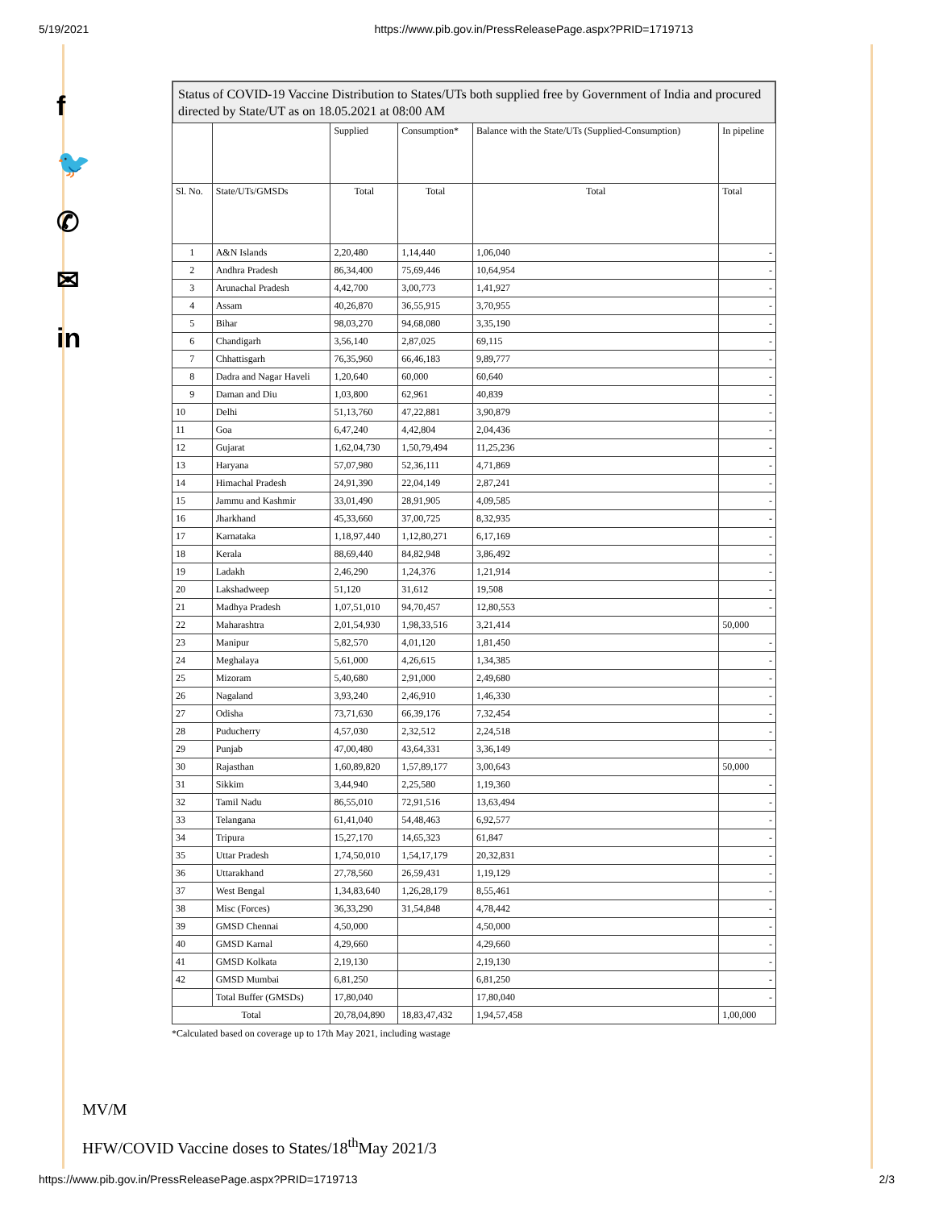5/19/2021 https://www.pib.gov.in/PressReleasePage.aspx?PRID=1719713
f
🐦
✆
✉
in
Status of COVID-19 Vaccine Distribution to States/UTs both supplied free by Government of India and procured directed by State/UT as on 18.05.2021 at 08:00 AM
| | | Supplied | Consumption* | Balance with the State/UTs (Supplied-Consumption) | In pipeline |
| --- | --- | --- | --- | --- | --- |
| Sl. No. | State/UTs/GMSDs | Total | Total | Total | Total |
| 1 | A&N Islands | 2,20,480 | 1,14,440 | 1,06,040 | - |
| 2 | Andhra Pradesh | 86,34,400 | 75,69,446 | 10,64,954 | - |
| 3 | Arunachal Pradesh | 4,42,700 | 3,00,773 | 1,41,927 | - |
| 4 | Assam | 40,26,870 | 36,55,915 | 3,70,955 | - |
| 5 | Bihar | 98,03,270 | 94,68,080 | 3,35,190 | - |
| 6 | Chandigarh | 3,56,140 | 2,87,025 | 69,115 | - |
| 7 | Chhattisgarh | 76,35,960 | 66,46,183 | 9,89,777 | - |
| 8 | Dadra and Nagar Haveli | 1,20,640 | 60,000 | 60,640 | - |
| 9 | Daman and Diu | 1,03,800 | 62,961 | 40,839 | - |
| 10 | Delhi | 51,13,760 | 47,22,881 | 3,90,879 | - |
| 11 | Goa | 6,47,240 | 4,42,804 | 2,04,436 | - |
| 12 | Gujarat | 1,62,04,730 | 1,50,79,494 | 11,25,236 | - |
| 13 | Haryana | 57,07,980 | 52,36,111 | 4,71,869 | - |
| 14 | Himachal Pradesh | 24,91,390 | 22,04,149 | 2,87,241 | - |
| 15 | Jammu and Kashmir | 33,01,490 | 28,91,905 | 4,09,585 | - |
| 16 | Jharkhand | 45,33,660 | 37,00,725 | 8,32,935 | - |
| 17 | Karnataka | 1,18,97,440 | 1,12,80,271 | 6,17,169 | - |
| 18 | Kerala | 88,69,440 | 84,82,948 | 3,86,492 | - |
| 19 | Ladakh | 2,46,290 | 1,24,376 | 1,21,914 | - |
| 20 | Lakshadweep | 51,120 | 31,612 | 19,508 | - |
| 21 | Madhya Pradesh | 1,07,51,010 | 94,70,457 | 12,80,553 | - |
| 22 | Maharashtra | 2,01,54,930 | 1,98,33,516 | 3,21,414 | 50,000 |
| 23 | Manipur | 5,82,570 | 4,01,120 | 1,81,450 | - |
| 24 | Meghalaya | 5,61,000 | 4,26,615 | 1,34,385 | - |
| 25 | Mizoram | 5,40,680 | 2,91,000 | 2,49,680 | - |
| 26 | Nagaland | 3,93,240 | 2,46,910 | 1,46,330 | - |
| 27 | Odisha | 73,71,630 | 66,39,176 | 7,32,454 | - |
| 28 | Puducherry | 4,57,030 | 2,32,512 | 2,24,518 | - |
| 29 | Punjab | 47,00,480 | 43,64,331 | 3,36,149 | - |
| 30 | Rajasthan | 1,60,89,820 | 1,57,89,177 | 3,00,643 | 50,000 |
| 31 | Sikkim | 3,44,940 | 2,25,580 | 1,19,360 | - |
| 32 | Tamil Nadu | 86,55,010 | 72,91,516 | 13,63,494 | - |
| 33 | Telangana | 61,41,040 | 54,48,463 | 6,92,577 | - |
| 34 | Tripura | 15,27,170 | 14,65,323 | 61,847 | - |
| 35 | Uttar Pradesh | 1,74,50,010 | 1,54,17,179 | 20,32,831 | - |
| 36 | Uttarakhand | 27,78,560 | 26,59,431 | 1,19,129 | - |
| 37 | West Bengal | 1,34,83,640 | 1,26,28,179 | 8,55,461 | - |
| 38 | Misc (Forces) | 36,33,290 | 31,54,848 | 4,78,442 | - |
| 39 | GMSD Chennai | 4,50,000 | | 4,50,000 | - |
| 40 | GMSD Karnal | 4,29,660 | | 4,29,660 | - |
| 41 | GMSD Kolkata | 2,19,130 | | 2,19,130 | - |
| 42 | GMSD Mumbai | 6,81,250 | | 6,81,250 | - |
| | Total Buffer (GMSDs) | 17,80,040 | | 17,80,040 | - |
| Total | | 20,78,04,890 | 18,83,47,432 | 1,94,57,458 | 1,00,000 |
*Calculated based on coverage up to 17th May 2021, including wastage
MV/M
HFW/COVID Vaccine doses to States/18<sup>th</sup>May 2021/3
https://www.pib.gov.in/PressReleasePage.aspx?PRID=1719713 2/3